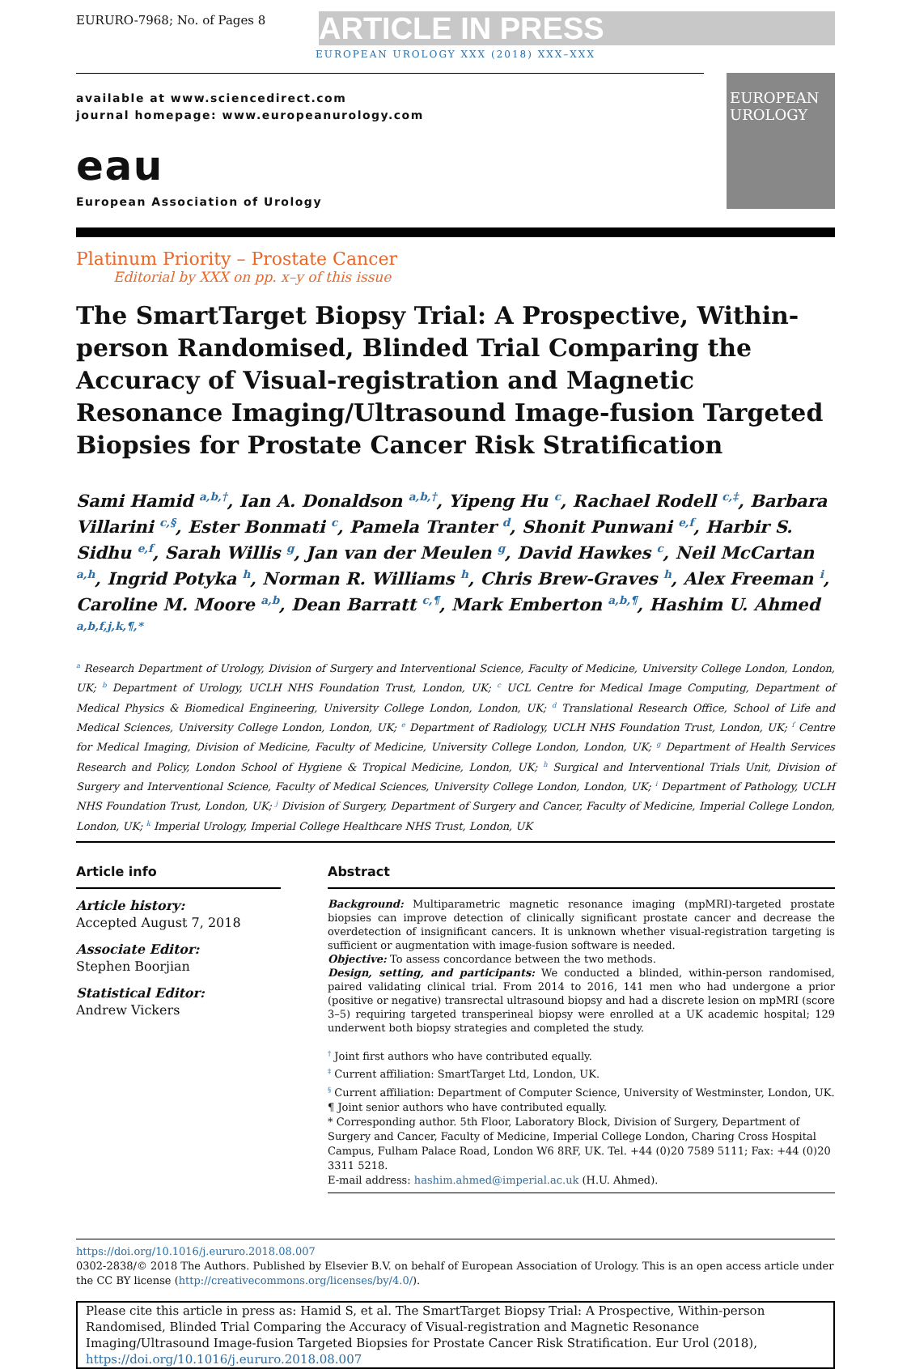EURURO-7968; No. of Pages 8
ARTICLE IN PRESS
EUROPEAN UROLOGY XXX (2018) XXX–XXX
available at www.sciencedirect.com
journal homepage: www.europeanurology.com
eau
European Association of Urology
EUROPEAN UROLOGY
Platinum Priority – Prostate Cancer
Editorial by XXX on pp. x–y of this issue
The SmartTarget Biopsy Trial: A Prospective, Within-person Randomised, Blinded Trial Comparing the Accuracy of Visual-registration and Magnetic Resonance Imaging/Ultrasound Image-fusion Targeted Biopsies for Prostate Cancer Risk Stratification
Sami Hamid <sup>a,b,†</sup>, Ian A. Donaldson <sup>a,b,†</sup>, Yipeng Hu <sup>c</sup>, Rachael Rodell <sup>c,‡</sup>, Barbara Villarini <sup>c,§</sup>, Ester Bonmati <sup>c</sup>, Pamela Tranter <sup>d</sup>, Shonit Punwani <sup>e,f</sup>, Harbir S. Sidhu <sup>e,f</sup>, Sarah Willis <sup>g</sup>, Jan van der Meulen <sup>g</sup>, David Hawkes <sup>c</sup>, Neil McCartan <sup>a,h</sup>, Ingrid Potyka <sup>h</sup>, Norman R. Williams <sup>h</sup>, Chris Brew-Graves <sup>h</sup>, Alex Freeman <sup>i</sup>, Caroline M. Moore <sup>a,b</sup>, Dean Barratt <sup>c,¶</sup>, Mark Emberton <sup>a,b,¶</sup>, Hashim U. Ahmed <sup>a,b,f,j,k,¶,*</sup>
<sup>a</sup> Research Department of Urology, Division of Surgery and Interventional Science, Faculty of Medicine, University College London, London, UK; <sup>b</sup> Department of Urology, UCLH NHS Foundation Trust, London, UK; <sup>c</sup> UCL Centre for Medical Image Computing, Department of Medical Physics & Biomedical Engineering, University College London, London, UK; <sup>d</sup> Translational Research Office, School of Life and Medical Sciences, University College London, London, UK; <sup>e</sup> Department of Radiology, UCLH NHS Foundation Trust, London, UK; <sup>f</sup> Centre for Medical Imaging, Division of Medicine, Faculty of Medicine, University College London, London, UK; <sup>g</sup> Department of Health Services Research and Policy, London School of Hygiene & Tropical Medicine, London, UK; <sup>h</sup> Surgical and Interventional Trials Unit, Division of Surgery and Interventional Science, Faculty of Medical Sciences, University College London, London, UK; <sup>i</sup> Department of Pathology, UCLH NHS Foundation Trust, London, UK; <sup>j</sup> Division of Surgery, Department of Surgery and Cancer, Faculty of Medicine, Imperial College London, London, UK; <sup>k</sup> Imperial Urology, Imperial College Healthcare NHS Trust, London, UK
Article info
Article history:
Accepted August 7, 2018
Associate Editor:
Stephen Boorjian
Statistical Editor:
Andrew Vickers
Abstract
Background: Multiparametric magnetic resonance imaging (mpMRI)-targeted prostate biopsies can improve detection of clinically significant prostate cancer and decrease the overdetection of insignificant cancers. It is unknown whether visual-registration targeting is sufficient or augmentation with image-fusion software is needed.
Objective: To assess concordance between the two methods.
Design, setting, and participants: We conducted a blinded, within-person randomised, paired validating clinical trial. From 2014 to 2016, 141 men who had undergone a prior (positive or negative) transrectal ultrasound biopsy and had a discrete lesion on mpMRI (score 3–5) requiring targeted transperineal biopsy were enrolled at a UK academic hospital; 129 underwent both biopsy strategies and completed the study.
<sup>†</sup> Joint first authors who have contributed equally.
<sup>‡</sup> Current affiliation: SmartTarget Ltd, London, UK.
<sup>§</sup> Current affiliation: Department of Computer Science, University of Westminster, London, UK.
¶ Joint senior authors who have contributed equally.
* Corresponding author. 5th Floor, Laboratory Block, Division of Surgery, Department of Surgery and Cancer, Faculty of Medicine, Imperial College London, Charing Cross Hospital Campus, Fulham Palace Road, London W6 8RF, UK. Tel. +44 (0)20 7589 5111; Fax: +44 (0)20 3311 5218.
E-mail address: hashim.ahmed@imperial.ac.uk (H.U. Ahmed).
https://doi.org/10.1016/j.eururo.2018.08.007
0302-2838/© 2018 The Authors. Published by Elsevier B.V. on behalf of European Association of Urology. This is an open access article under the CC BY license (http://creativecommons.org/licenses/by/4.0/).
Please cite this article in press as: Hamid S, et al. The SmartTarget Biopsy Trial: A Prospective, Within-person Randomised, Blinded Trial Comparing the Accuracy of Visual-registration and Magnetic Resonance Imaging/Ultrasound Image-fusion Targeted Biopsies for Prostate Cancer Risk Stratification. Eur Urol (2018), https://doi.org/10.1016/j.eururo.2018.08.007